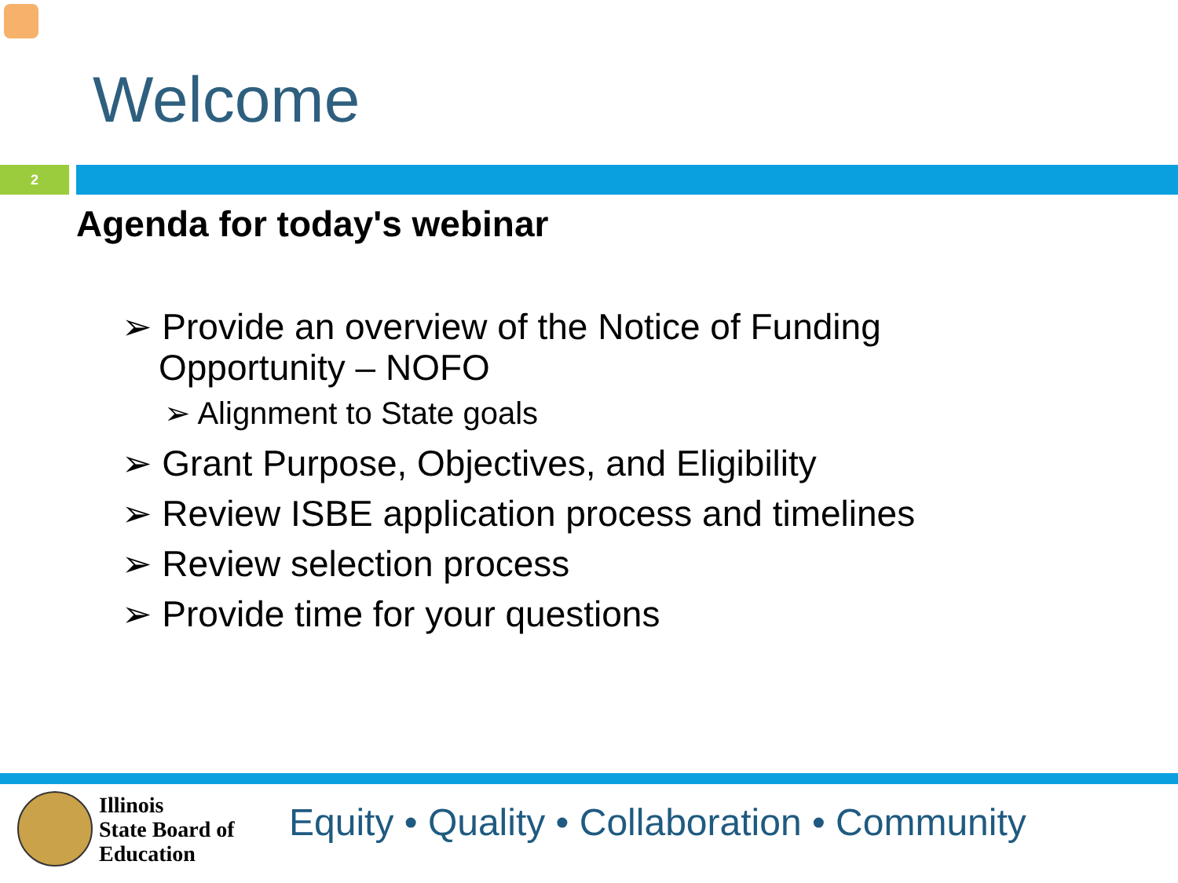Welcome
2
Agenda for today's webinar
➢ Provide an overview of the Notice of Funding Opportunity – NOFO
➢ Alignment to State goals
➢ Grant Purpose, Objectives, and Eligibility
➢ Review ISBE application process and timelines
➢ Review selection process
➢ Provide time for your questions
Illinois
State Board of
Education
Equity • Quality • Collaboration • Community